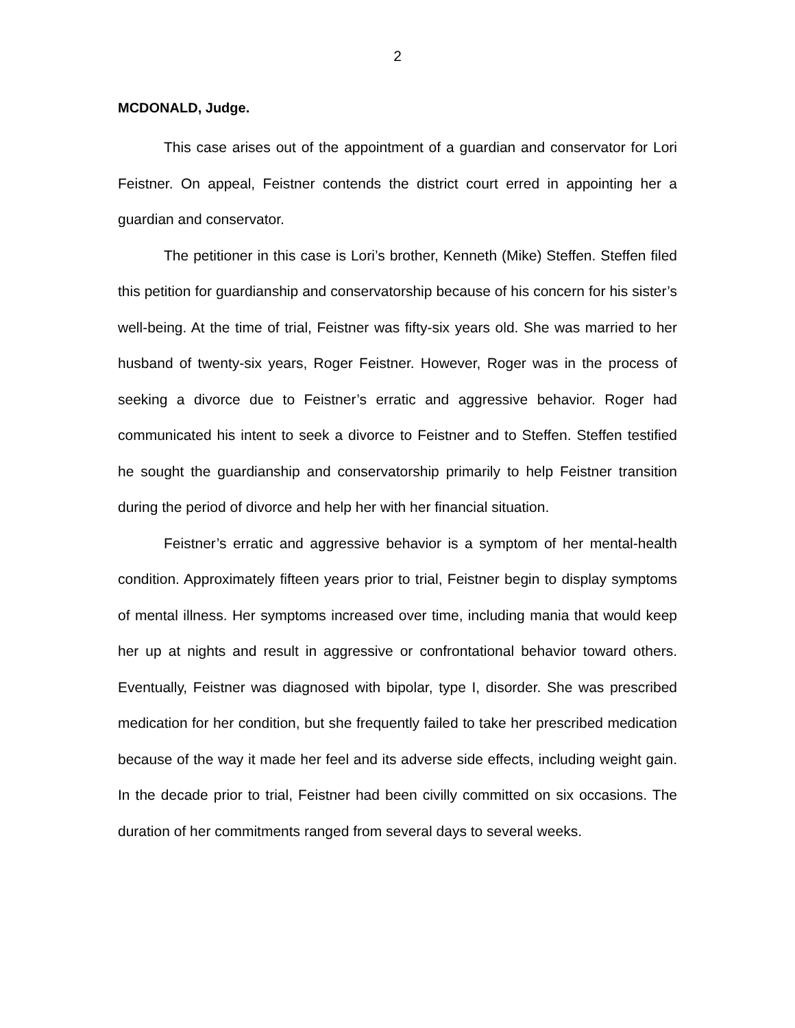2
MCDONALD, Judge.
This case arises out of the appointment of a guardian and conservator for Lori Feistner. On appeal, Feistner contends the district court erred in appointing her a guardian and conservator.
The petitioner in this case is Lori’s brother, Kenneth (Mike) Steffen. Steffen filed this petition for guardianship and conservatorship because of his concern for his sister’s well-being. At the time of trial, Feistner was fifty-six years old. She was married to her husband of twenty-six years, Roger Feistner. However, Roger was in the process of seeking a divorce due to Feistner’s erratic and aggressive behavior. Roger had communicated his intent to seek a divorce to Feistner and to Steffen. Steffen testified he sought the guardianship and conservatorship primarily to help Feistner transition during the period of divorce and help her with her financial situation.
Feistner’s erratic and aggressive behavior is a symptom of her mental-health condition. Approximately fifteen years prior to trial, Feistner begin to display symptoms of mental illness. Her symptoms increased over time, including mania that would keep her up at nights and result in aggressive or confrontational behavior toward others. Eventually, Feistner was diagnosed with bipolar, type I, disorder. She was prescribed medication for her condition, but she frequently failed to take her prescribed medication because of the way it made her feel and its adverse side effects, including weight gain. In the decade prior to trial, Feistner had been civilly committed on six occasions. The duration of her commitments ranged from several days to several weeks.